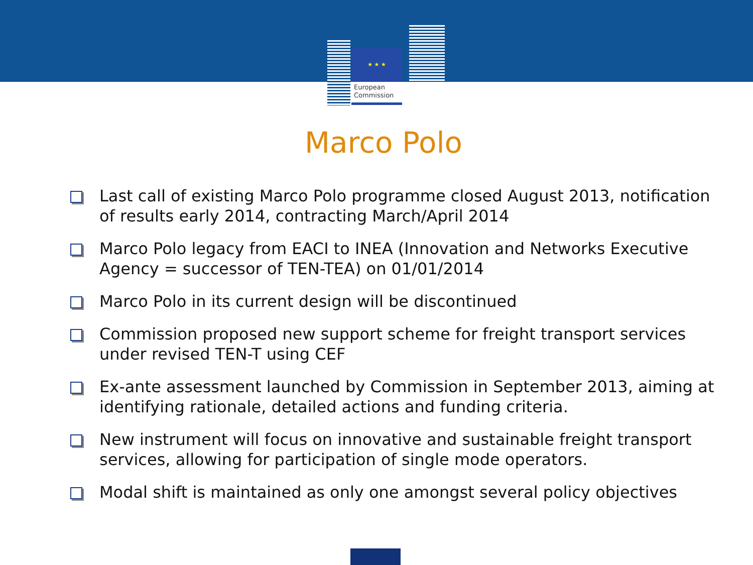★ ★ ★
European
Commission
Marco Polo
Last call of existing Marco Polo programme closed August 2013, notification of results early 2014, contracting March/April 2014
Marco Polo legacy from EACI to INEA (Innovation and Networks Executive Agency = successor of TEN-TEA) on 01/01/2014
Marco Polo in its current design will be discontinued
Commission proposed new support scheme for freight transport services under revised TEN-T using CEF
Ex-ante assessment launched by Commission in September 2013, aiming at identifying rationale, detailed actions and funding criteria.
New instrument will focus on innovative and sustainable freight transport services, allowing for participation of single mode operators.
Modal shift is maintained as only one amongst several policy objectives